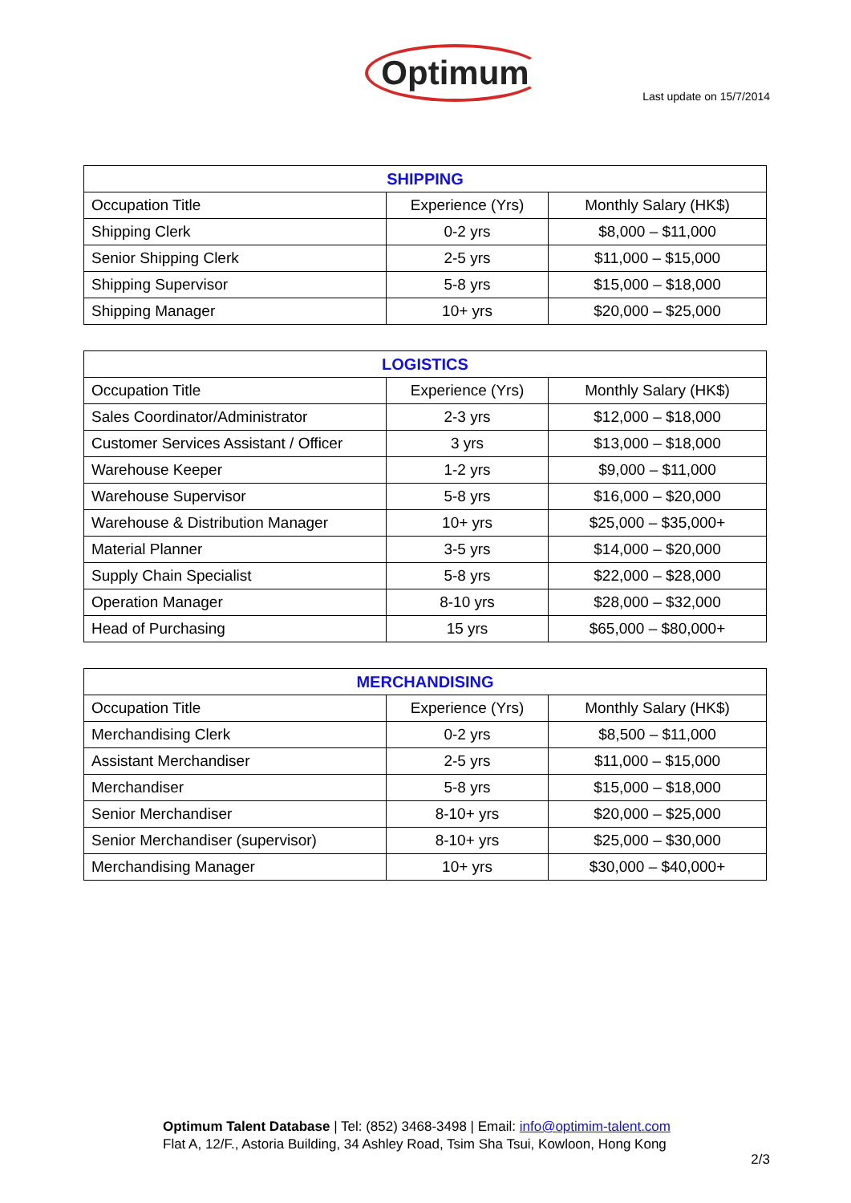Optimum
Last update on 15/7/2014
| SHIPPING | | |
| --- | --- | --- |
| Occupation Title | Experience (Yrs) | Monthly Salary (HK$) |
| Shipping Clerk | 0-2 yrs | $8,000 – $11,000 |
| Senior Shipping Clerk | 2-5 yrs | $11,000 – $15,000 |
| Shipping Supervisor | 5-8 yrs | $15,000 – $18,000 |
| Shipping Manager | 10+ yrs | $20,000 – $25,000 |
| LOGISTICS | | |
| --- | --- | --- |
| Occupation Title | Experience (Yrs) | Monthly Salary (HK$) |
| Sales Coordinator/Administrator | 2-3 yrs | $12,000 – $18,000 |
| Customer Services Assistant / Officer | 3 yrs | $13,000 – $18,000 |
| Warehouse Keeper | 1-2 yrs | $9,000 – $11,000 |
| Warehouse Supervisor | 5-8 yrs | $16,000 – $20,000 |
| Warehouse & Distribution Manager | 10+ yrs | $25,000 – $35,000+ |
| Material Planner | 3-5 yrs | $14,000 – $20,000 |
| Supply Chain Specialist | 5-8 yrs | $22,000 – $28,000 |
| Operation Manager | 8-10 yrs | $28,000 – $32,000 |
| Head of Purchasing | 15 yrs | $65,000 – $80,000+ |
| MERCHANDISING | | |
| --- | --- | --- |
| Occupation Title | Experience (Yrs) | Monthly Salary (HK$) |
| Merchandising Clerk | 0-2 yrs | $8,500 – $11,000 |
| Assistant Merchandiser | 2-5 yrs | $11,000 – $15,000 |
| Merchandiser | 5-8 yrs | $15,000 – $18,000 |
| Senior Merchandiser | 8-10+ yrs | $20,000 – $25,000 |
| Senior Merchandiser (supervisor) | 8-10+ yrs | $25,000 – $30,000 |
| Merchandising Manager | 10+ yrs | $30,000 – $40,000+ |
Optimum Talent Database | Tel: (852) 3468-3498 | Email: info@optimim-talent.com
Flat A, 12/F., Astoria Building, 34 Ashley Road, Tsim Sha Tsui, Kowloon, Hong Kong
2/3